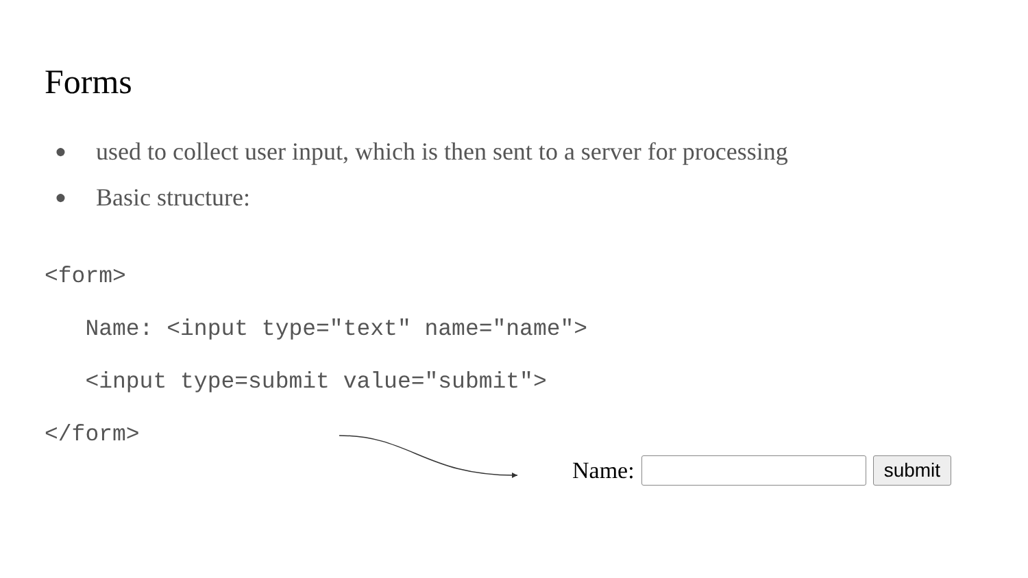Forms
● used to collect user input, which is then sent to a server for processing
● Basic structure:
<form>
   Name: <input type="text" name="name">
   <input type=submit value="submit">
</form>
Name:
submit